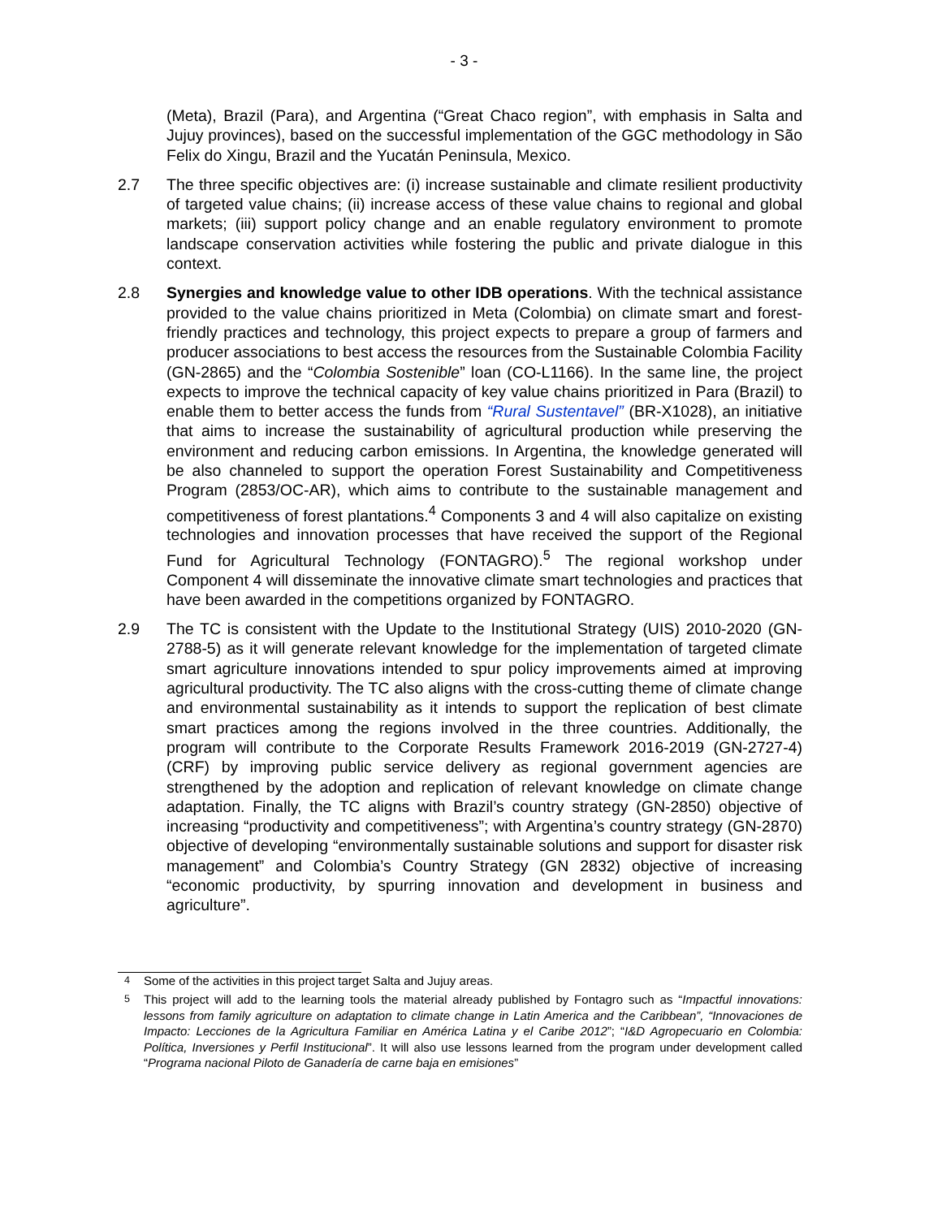- 3 -
(Meta), Brazil (Para), and Argentina (“Great Chaco region”, with emphasis in Salta and Jujuy provinces), based on the successful implementation of the GGC methodology in São Felix do Xingu, Brazil and the Yucatán Peninsula, Mexico.
2.7 The three specific objectives are: (i) increase sustainable and climate resilient productivity of targeted value chains; (ii) increase access of these value chains to regional and global markets; (iii) support policy change and an enable regulatory environment to promote landscape conservation activities while fostering the public and private dialogue in this context.
2.8 Synergies and knowledge value to other IDB operations. With the technical assistance provided to the value chains prioritized in Meta (Colombia) on climate smart and forest-friendly practices and technology, this project expects to prepare a group of farmers and producer associations to best access the resources from the Sustainable Colombia Facility (GN-2865) and the “Colombia Sostenible” loan (CO-L1166). In the same line, the project expects to improve the technical capacity of key value chains prioritized in Para (Brazil) to enable them to better access the funds from “Rural Sustentavel” (BR-X1028), an initiative that aims to increase the sustainability of agricultural production while preserving the environment and reducing carbon emissions. In Argentina, the knowledge generated will be also channeled to support the operation Forest Sustainability and Competitiveness Program (2853/OC-AR), which aims to contribute to the sustainable management and competitiveness of forest plantations.<sup>4</sup> Components 3 and 4 will also capitalize on existing technologies and innovation processes that have received the support of the Regional Fund for Agricultural Technology (FONTAGRO).<sup>5</sup> The regional workshop under Component 4 will disseminate the innovative climate smart technologies and practices that have been awarded in the competitions organized by FONTAGRO.
2.9 The TC is consistent with the Update to the Institutional Strategy (UIS) 2010-2020 (GN-2788-5) as it will generate relevant knowledge for the implementation of targeted climate smart agriculture innovations intended to spur policy improvements aimed at improving agricultural productivity. The TC also aligns with the cross-cutting theme of climate change and environmental sustainability as it intends to support the replication of best climate smart practices among the regions involved in the three countries. Additionally, the program will contribute to the Corporate Results Framework 2016-2019 (GN-2727-4) (CRF) by improving public service delivery as regional government agencies are strengthened by the adoption and replication of relevant knowledge on climate change adaptation. Finally, the TC aligns with Brazil’s country strategy (GN-2850) objective of increasing “productivity and competitiveness”; with Argentina’s country strategy (GN-2870) objective of developing “environmentally sustainable solutions and support for disaster risk management” and Colombia’s Country Strategy (GN 2832) objective of increasing “economic productivity, by spurring innovation and development in business and agriculture”.
<sup>4</sup> Some of the activities in this project target Salta and Jujuy areas.
<sup>5</sup> This project will add to the learning tools the material already published by Fontagro such as “Impactful innovations: lessons from family agriculture on adaptation to climate change in Latin America and the Caribbean”, “Innovaciones de Impacto: Lecciones de la Agricultura Familiar en América Latina y el Caribe 2012”; “I&D Agropecuario en Colombia: Política, Inversiones y Perfil Institucional”. It will also use lessons learned from the program under development called “Programa nacional Piloto de Ganadería de carne baja en emisiones”